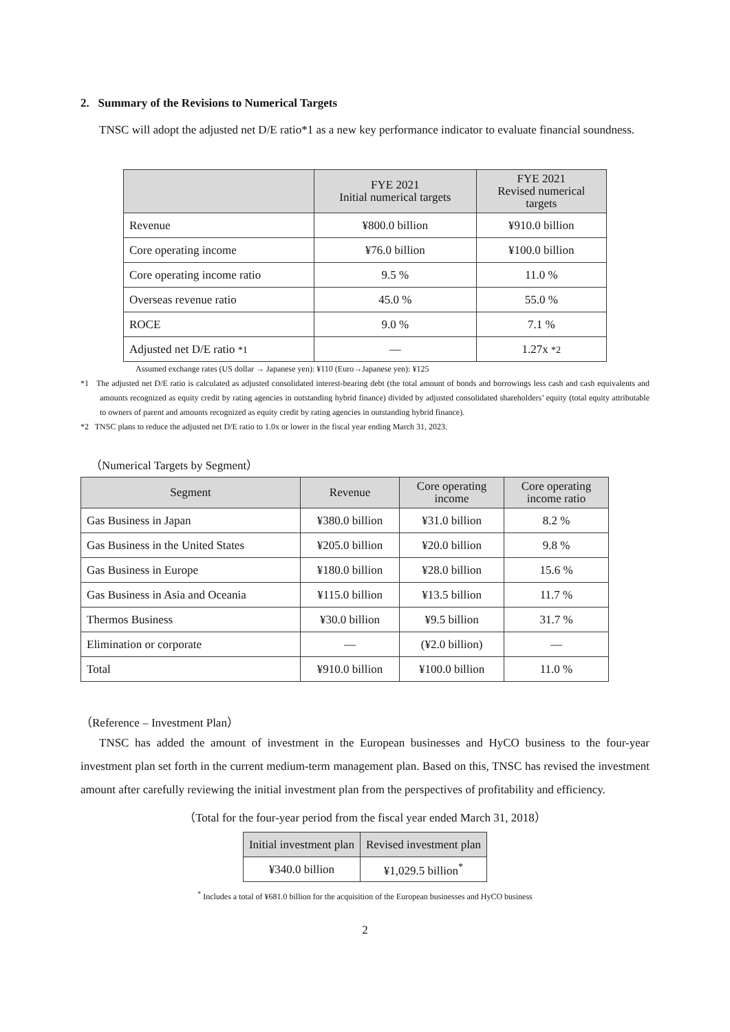2. Summary of the Revisions to Numerical Targets
TNSC will adopt the adjusted net D/E ratio*1 as a new key performance indicator to evaluate financial soundness.
| | FYE 2021 Initial numerical targets | FYE 2021 Revised numerical targets |
| --- | --- | --- |
| Revenue | ¥800.0 billion | ¥910.0 billion |
| Core operating income | ¥76.0 billion | ¥100.0 billion |
| Core operating income ratio | 9.5 % | 11.0 % |
| Overseas revenue ratio | 45.0 % | 55.0 % |
| ROCE | 9.0 % | 7.1 % |
| Adjusted net D/E ratio *1 | ― | 1.27x *2 |
Assumed exchange rates (US dollar → Japanese yen): ¥110 (Euro→Japanese yen): ¥125
*1 The adjusted net D/E ratio is calculated as adjusted consolidated interest-bearing debt (the total amount of bonds and borrowings less cash and cash equivalents and amounts recognized as equity credit by rating agencies in outstanding hybrid finance) divided by adjusted consolidated shareholders’ equity (total equity attributable to owners of parent and amounts recognized as equity credit by rating agencies in outstanding hybrid finance).
*2 TNSC plans to reduce the adjusted net D/E ratio to 1.0x or lower in the fiscal year ending March 31, 2023.
（Numerical Targets by Segment）
| Segment | Revenue | Core operating income | Core operating income ratio |
| --- | --- | --- | --- |
| Gas Business in Japan | ¥380.0 billion | ¥31.0 billion | 8.2 % |
| Gas Business in the United States | ¥205.0 billion | ¥20.0 billion | 9.8 % |
| Gas Business in Europe | ¥180.0 billion | ¥28.0 billion | 15.6 % |
| Gas Business in Asia and Oceania | ¥115.0 billion | ¥13.5 billion | 11.7 % |
| Thermos Business | ¥30.0 billion | ¥9.5 billion | 31.7 % |
| Elimination or corporate | ― | (¥2.0 billion) | ― |
| Total | ¥910.0 billion | ¥100.0 billion | 11.0 % |
（Reference – Investment Plan）
TNSC has added the amount of investment in the European businesses and HyCO business to the four-year investment plan set forth in the current medium-term management plan. Based on this, TNSC has revised the investment amount after carefully reviewing the initial investment plan from the perspectives of profitability and efficiency.
（Total for the four-year period from the fiscal year ended March 31, 2018）
| Initial investment plan | Revised investment plan |
| --- | --- |
| ¥340.0 billion | ¥1,029.5 billion<sup>*</sup> |
<sup>*</sup> Includes a total of ¥681.0 billion for the acquisition of the European businesses and HyCO business
2